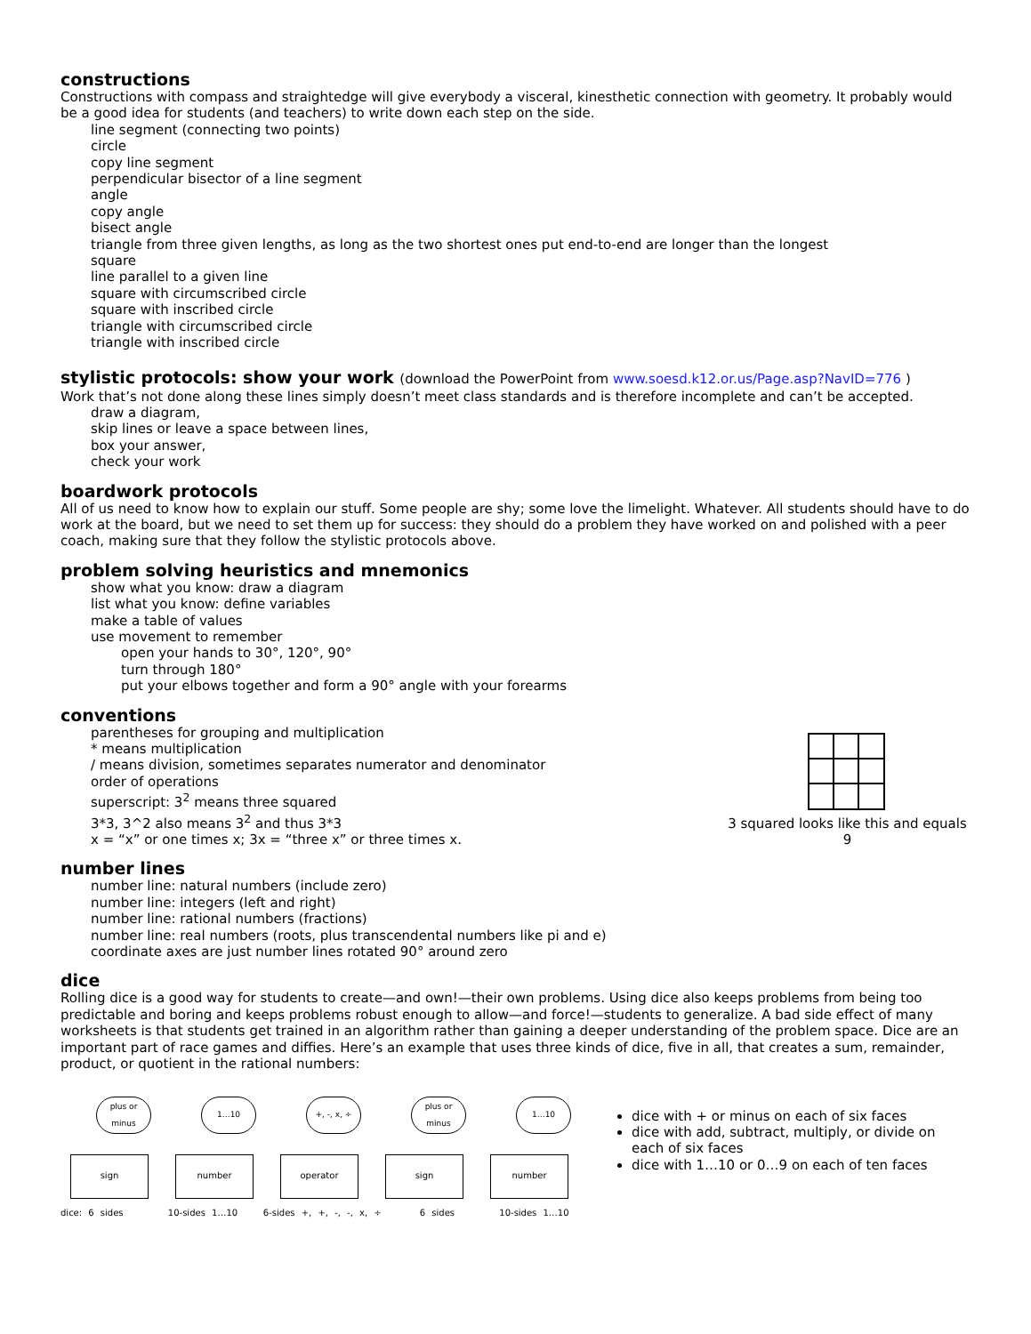constructions
Constructions with compass and straightedge will give everybody a visceral, kinesthetic connection with geometry. It probably would be a good idea for students (and teachers) to write down each step on the side.
line segment (connecting two points)
circle
copy line segment
perpendicular bisector of a line segment
angle
copy angle
bisect angle
triangle from three given lengths, as long as the two shortest ones put end-to-end are longer than the longest
square
line parallel to a given line
square with circumscribed circle
square with inscribed circle
triangle with circumscribed circle
triangle with inscribed circle
stylistic protocols: show your work (download the PowerPoint from www.soesd.k12.or.us/Page.asp?NavID=776 )
Work that’s not done along these lines simply doesn’t meet class standards and is therefore incomplete and can’t be accepted.
draw a diagram,
skip lines or leave a space between lines,
box your answer,
check your work
boardwork protocols
All of us need to know how to explain our stuff. Some people are shy; some love the limelight. Whatever. All students should have to do work at the board, but we need to set them up for success: they should do a problem they have worked on and polished with a peer coach, making sure that they follow the stylistic protocols above.
problem solving heuristics and mnemonics
show what you know: draw a diagram
list what you know: define variables
make a table of values
use movement to remember
open your hands to 30°, 120°, 90°
turn through 180°
put your elbows together and form a 90° angle with your forearms
conventions
parentheses for grouping and multiplication
* means multiplication
/ means division, sometimes separates numerator and denominator
order of operations
superscript: 3<sup>2</sup> means three squared
3*3, 3^2 also means 3<sup>2</sup> and thus 3*3
x = “x” or one times x; 3x = “three x” or three times x.
3 squared looks like this and equals 9
number lines
number line: natural numbers (include zero)
number line: integers (left and right)
number line: rational numbers (fractions)
number line: real numbers (roots, plus transcendental numbers like pi and e)
coordinate axes are just number lines rotated 90° around zero
dice
Rolling dice is a good way for students to create—and own!—their own problems. Using dice also keeps problems from being too predictable and boring and keeps problems robust enough to allow—and force!—students to generalize. A bad side effect of many worksheets is that students get trained in an algorithm rather than gaining a deeper understanding of the problem space. Dice are an important part of race games and diffies. Here’s an example that uses three kinds of dice, five in all, that creates a sum, remainder, product, or quotient in the rational numbers:
sign
plus or minus
number
1…10
operator
+, -, x, ÷
sign
plus or minus
number
1…10
dice: 6 sides 10-sides 1…10 6-sides +, +, -, -, x, ÷ 6 sides 10-sides 1…10
dice with + or minus on each of six faces
dice with add, subtract, multiply, or divide on each of six faces
dice with 1…10 or 0…9 on each of ten faces